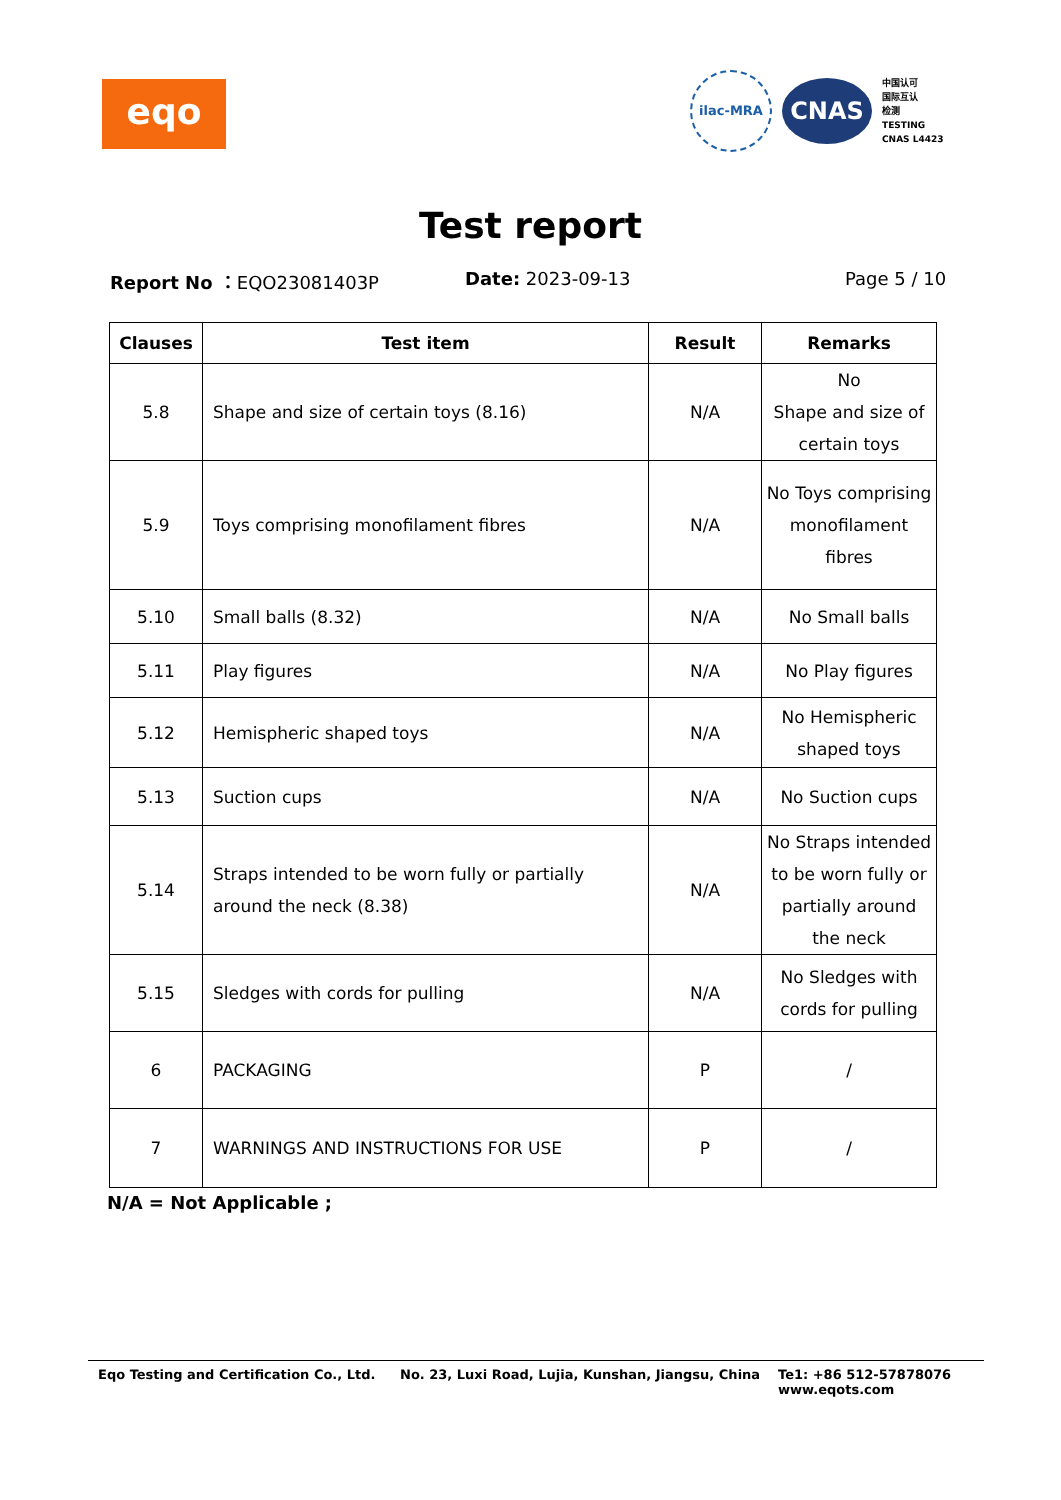eqo
ilac-MRA
CNAS
中国认可
国际互认
检测
TESTING
CNAS L4423
Test report
Report No ：EQO23081403P Date: 2023-09-13 Page 5 / 10
| Clauses | Test item | Result | Remarks |
| --- | --- | --- | --- |
| 5.8 | Shape and size of certain toys (8.16) | N/A | No Shape and size of certain toys |
| 5.9 | Toys comprising monofilament fibres | N/A | No Toys comprising monofilament fibres |
| 5.10 | Small balls (8.32) | N/A | No Small balls |
| 5.11 | Play figures | N/A | No Play figures |
| 5.12 | Hemispheric shaped toys | N/A | No Hemispheric shaped toys |
| 5.13 | Suction cups | N/A | No Suction cups |
| 5.14 | Straps intended to be worn fully or partially around the neck (8.38) | N/A | No Straps intended to be worn fully or partially around the neck |
| 5.15 | Sledges with cords for pulling | N/A | No Sledges with cords for pulling |
| 6 | PACKAGING | P | / |
| 7 | WARNINGS AND INSTRUCTIONS FOR USE | P | / |
N/A = Not Applicable ;
Eqo Testing and Certification Co., Ltd. No. 23, Luxi Road, Lujia, Kunshan, Jiangsu, China Te1: +86 512-57878076
www.eqots.com